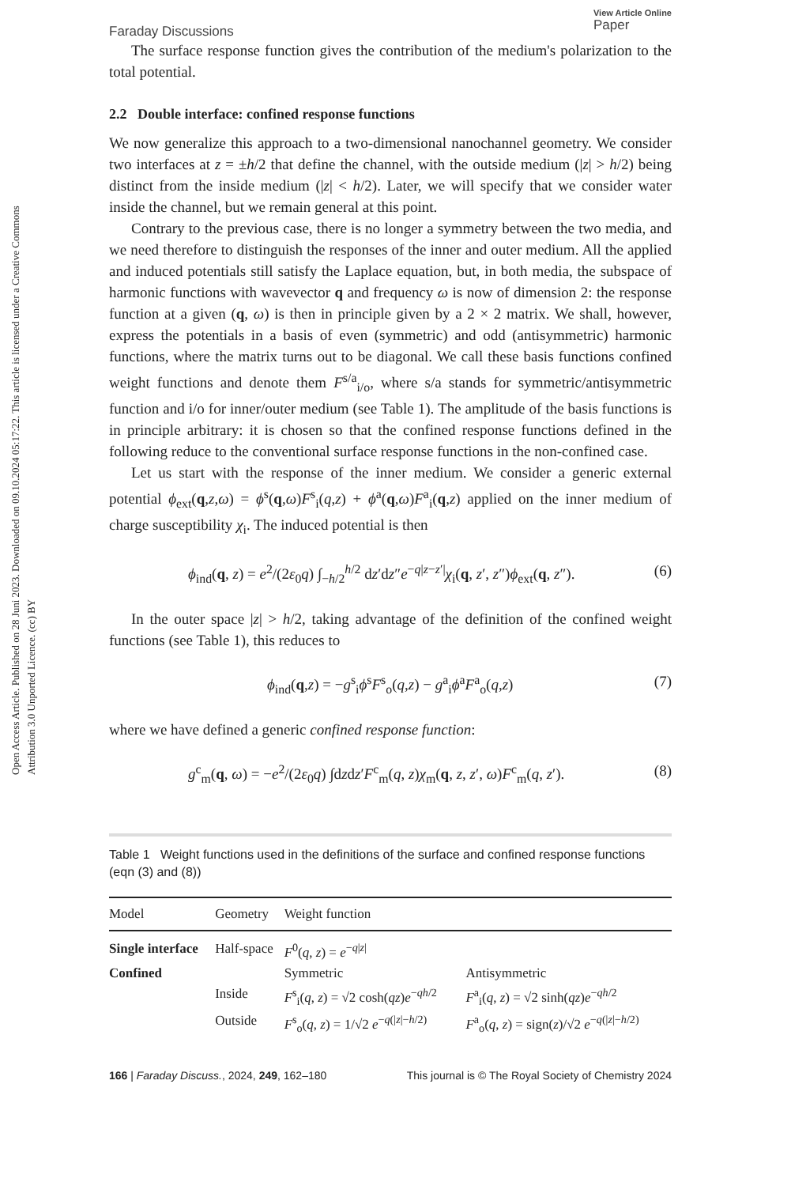Open Access Article. Published on 28 Juni 2023. Downloaded on 09.10.2024 05:17:22. This article is licensed under a Creative Commons Attribution 3.0 Unported Licence. (cc) BY
Faraday Discussions View Article Online
Paper
The surface response function gives the contribution of the medium's polarization to the total potential.
2.2 Double interface: confined response functions
We now generalize this approach to a two-dimensional nanochannel geometry. We consider two interfaces at z = ±h/2 that define the channel, with the outside medium (|z| > h/2) being distinct from the inside medium (|z| < h/2). Later, we will specify that we consider water inside the channel, but we remain general at this point.
Contrary to the previous case, there is no longer a symmetry between the two media, and we need therefore to distinguish the responses of the inner and outer medium. All the applied and induced potentials still satisfy the Laplace equation, but, in both media, the subspace of harmonic functions with wavevector q and frequency ω is now of dimension 2: the response function at a given (q, ω) is then in principle given by a 2 × 2 matrix. We shall, however, express the potentials in a basis of even (symmetric) and odd (antisymmetric) harmonic functions, where the matrix turns out to be diagonal. We call these basis functions confined weight functions and denote them F<sup>s/a</sup><sub>i/o</sub>, where s/a stands for symmetric/antisymmetric function and i/o for inner/outer medium (see Table 1). The amplitude of the basis functions is in principle arbitrary: it is chosen so that the confined response functions defined in the following reduce to the conventional surface response functions in the non-confined case.
Let us start with the response of the inner medium. We consider a generic external potential ϕ<sub>ext</sub>(q,z,ω) = ϕ<sup>s</sup>(q,ω)F<sup>s</sup><sub>i</sub>(q,z) + ϕ<sup>a</sup>(q,ω)F<sup>a</sup><sub>i</sub>(q,z) applied on the inner medium of charge susceptibility χ<sub>i</sub>. The induced potential is then
ϕ<sub>ind</sub>(q, z) = e<sup>2</sup>/(2ε<sub>0</sub>q) ∫<sub>−h/2</sub><sup>h/2</sup> dz′dz″e<sup>−q|z−z′|</sup>χ<sub>i</sub>(q, z′, z″)ϕ<sub>ext</sub>(q, z″). (6)
In the outer space |z| > h/2, taking advantage of the definition of the confined weight functions (see Table 1), this reduces to
ϕ<sub>ind</sub>(q,z) = −g<sup>s</sup><sub>i</sub>ϕ<sup>s</sup>F<sup>s</sup><sub>o</sub>(q,z) − g<sup>a</sup><sub>i</sub>ϕ<sup>a</sup>F<sup>a</sup><sub>o</sub>(q,z) (7)
where we have defined a generic confined response function:
g<sup>c</sup><sub>m</sub>(q, ω) = −e<sup>2</sup>/(2ε<sub>0</sub>q) ∫dzdz′F<sup>c</sup><sub>m</sub>(q, z)χ<sub>m</sub>(q, z, z′, ω)F<sup>c</sup><sub>m</sub>(q, z′). (8)
Table 1 Weight functions used in the definitions of the surface and confined response functions (eqn (3) and (8))
| Model | Geometry | Weight function | |
| --- | --- | --- | --- |
| Single interface | Half-space | F<sup>0</sup>( q , z ) = e<sup>−q/z/</sup> | |
| Confined | | Symmetric | Antisymmetric |
| | Inside | F<sup>s</sup><sub>i</sub>( q , z ) = √2 cosh( qz ) e<sup>−qh/2</sup> | F<sup>a</sup><sub>i</sub>( q , z ) = √2 sinh( qz ) e<sup>−qh/2</sup> |
| | Outside | F<sup>s</sup><sub>o</sub>( q , z ) = 1/√2 e<sup>−q(/z/−h/2)</sup> | F<sup>a</sup><sub>o</sub>( q , z ) = sign( z )/√2 e<sup>−q(/z/−h/2)</sup> |
166 | Faraday Discuss., 2024, 249, 162–180 This journal is © The Royal Society of Chemistry 2024